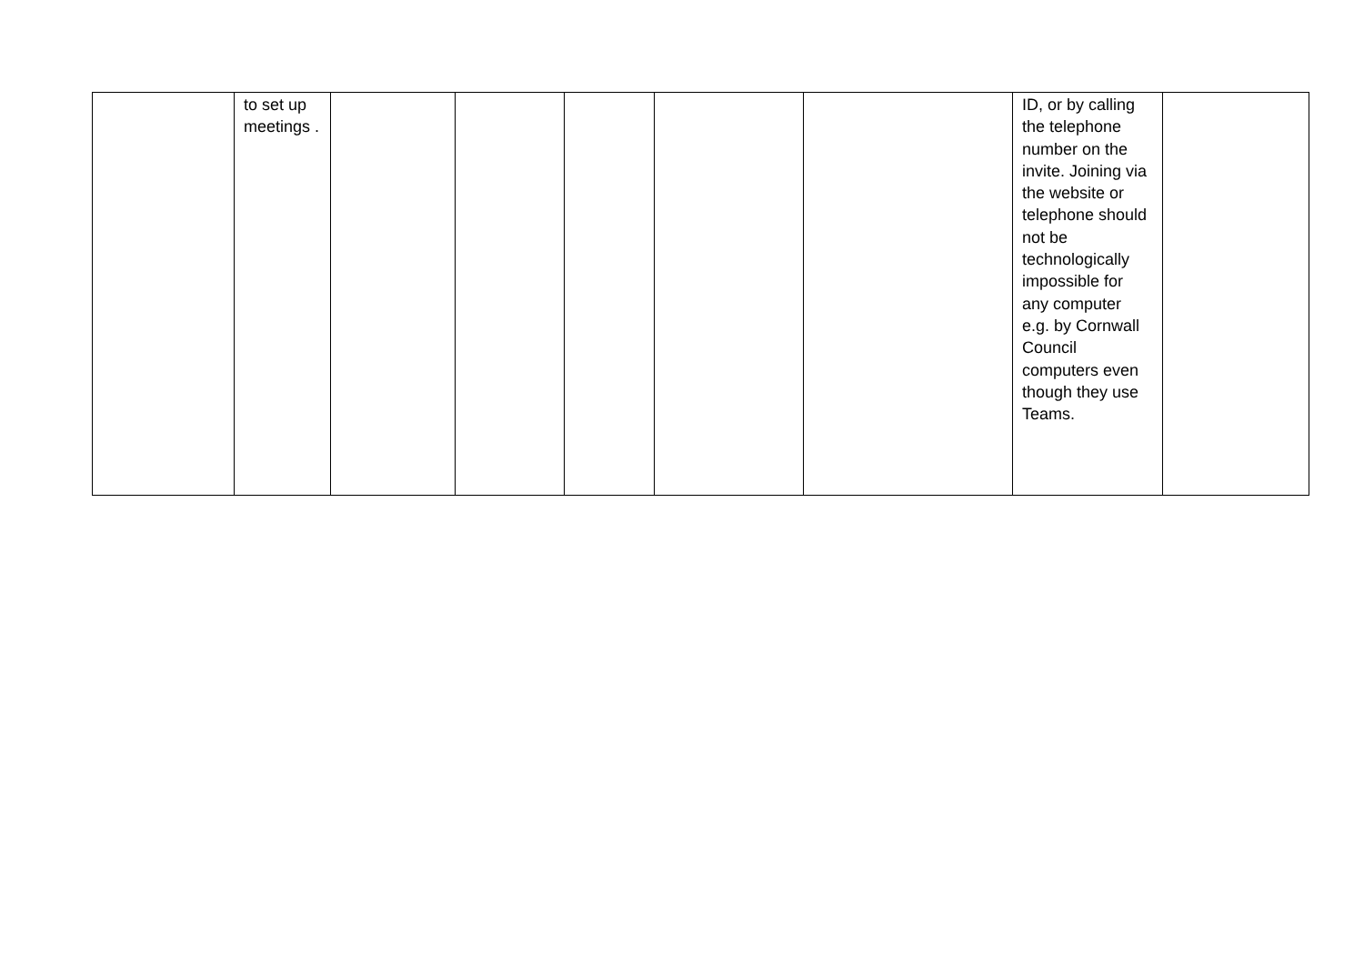| | to set up meetings . | | | | | | ID, or by calling the telephone number on the invite. Joining via the website or telephone should not be technologically impossible for any computer e.g. by Cornwall Council computers even though they use Teams. | |